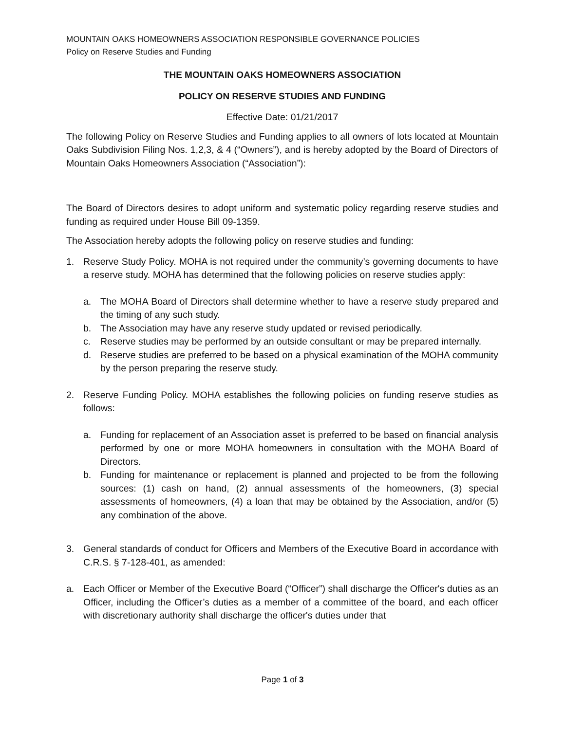MOUNTAIN OAKS HOMEOWNERS ASSOCIATION RESPONSIBLE GOVERNANCE POLICIES
Policy on Reserve Studies and Funding
THE MOUNTAIN OAKS HOMEOWNERS ASSOCIATION
POLICY ON RESERVE STUDIES AND FUNDING
Effective Date: 01/21/2017
The following Policy on Reserve Studies and Funding applies to all owners of lots located at Mountain Oaks Subdivision Filing Nos. 1,2,3, & 4 (“Owners”), and is hereby adopted by the Board of Directors of Mountain Oaks Homeowners Association (“Association”):
The Board of Directors desires to adopt uniform and systematic policy regarding reserve studies and funding as required under House Bill 09-1359.
The Association hereby adopts the following policy on reserve studies and funding:
1. Reserve Study Policy. MOHA is not required under the community’s governing documents to have a reserve study. MOHA has determined that the following policies on reserve studies apply:
a. The MOHA Board of Directors shall determine whether to have a reserve study prepared and the timing of any such study.
b. The Association may have any reserve study updated or revised periodically.
c. Reserve studies may be performed by an outside consultant or may be prepared internally.
d. Reserve studies are preferred to be based on a physical examination of the MOHA community by the person preparing the reserve study.
2. Reserve Funding Policy. MOHA establishes the following policies on funding reserve studies as follows:
a. Funding for replacement of an Association asset is preferred to be based on financial analysis performed by one or more MOHA homeowners in consultation with the MOHA Board of Directors.
b. Funding for maintenance or replacement is planned and projected to be from the following sources: (1) cash on hand, (2) annual assessments of the homeowners, (3) special assessments of homeowners, (4) a loan that may be obtained by the Association, and/or (5) any combination of the above.
3. General standards of conduct for Officers and Members of the Executive Board in accordance with C.R.S. § 7-128-401, as amended:
a. Each Officer or Member of the Executive Board (“Officer”) shall discharge the Officer's duties as an Officer, including the Officer’s duties as a member of a committee of the board, and each officer with discretionary authority shall discharge the officer's duties under that
Page 1 of 3